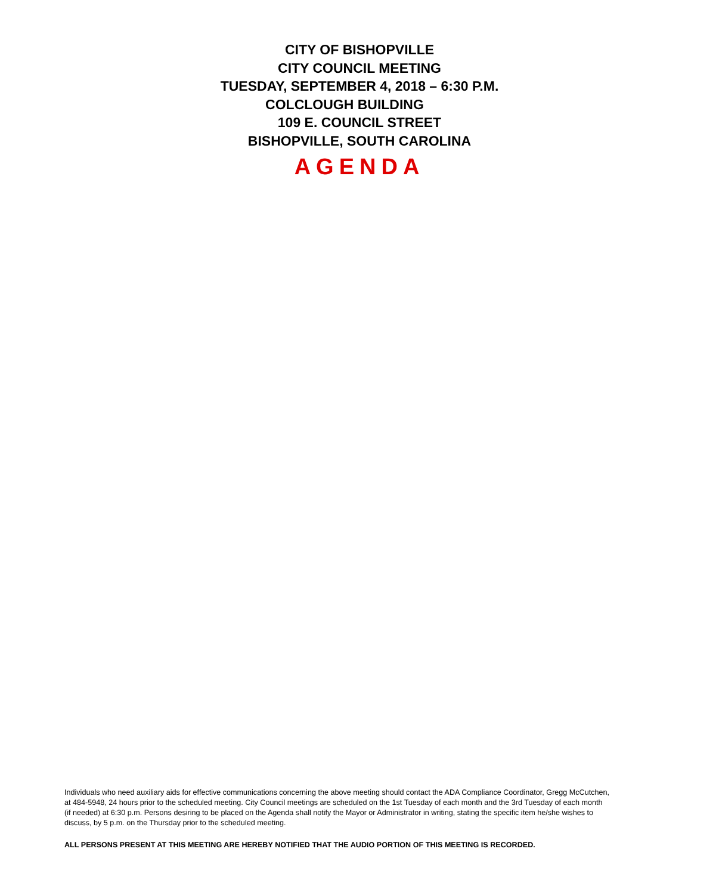CITY OF BISHOPVILLE
CITY COUNCIL MEETING
TUESDAY, SEPTEMBER 4, 2018 – 6:30 P.M.
COLCLOUGH BUILDING
109 E. COUNCIL STREET
BISHOPVILLE, SOUTH CAROLINA
AGENDA
Individuals who need auxiliary aids for effective communications concerning the above meeting should contact the ADA Compliance Coordinator, Gregg McCutchen, at 484-5948, 24 hours prior to the scheduled meeting. City Council meetings are scheduled on the 1st Tuesday of each month and the 3rd Tuesday of each month (if needed) at 6:30 p.m. Persons desiring to be placed on the Agenda shall notify the Mayor or Administrator in writing, stating the specific item he/she wishes to discuss, by 5 p.m. on the Thursday prior to the scheduled meeting.
ALL PERSONS PRESENT AT THIS MEETING ARE HEREBY NOTIFIED THAT THE AUDIO PORTION OF THIS MEETING IS RECORDED.